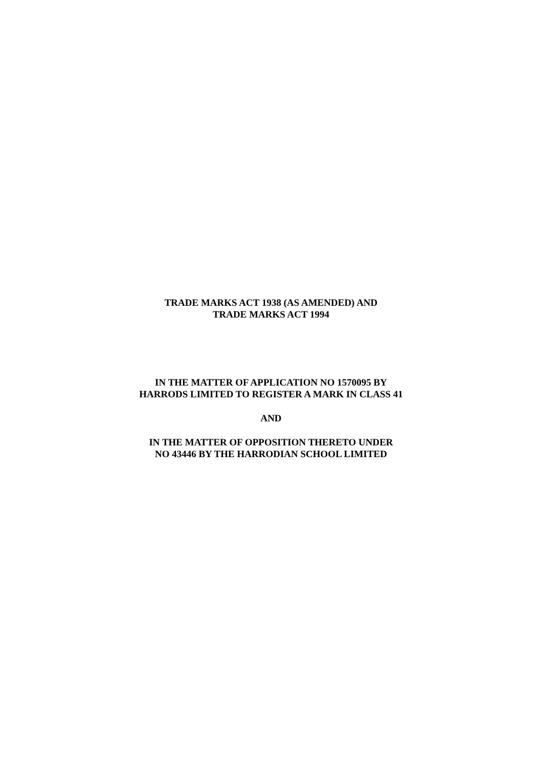TRADE MARKS ACT 1938 (AS AMENDED) AND
TRADE MARKS ACT 1994
IN THE MATTER OF APPLICATION NO 1570095 BY
HARRODS LIMITED TO REGISTER A MARK IN CLASS 41
AND
IN THE MATTER OF OPPOSITION THERETO UNDER
NO 43446 BY THE HARRODIAN SCHOOL LIMITED